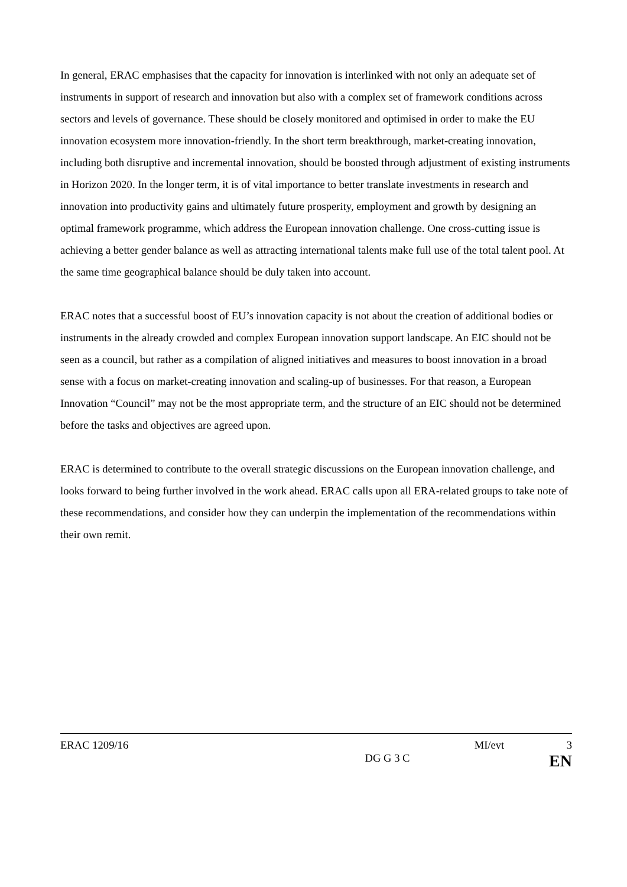In general, ERAC emphasises that the capacity for innovation is interlinked with not only an adequate set of instruments in support of research and innovation but also with a complex set of framework conditions across sectors and levels of governance. These should be closely monitored and optimised in order to make the EU innovation ecosystem more innovation-friendly. In the short term breakthrough, market-creating innovation, including both disruptive and incremental innovation, should be boosted through adjustment of existing instruments in Horizon 2020. In the longer term, it is of vital importance to better translate investments in research and innovation into productivity gains and ultimately future prosperity, employment and growth by designing an optimal framework programme, which address the European innovation challenge. One cross-cutting issue is achieving a better gender balance as well as attracting international talents make full use of the total talent pool. At the same time geographical balance should be duly taken into account.
ERAC notes that a successful boost of EU’s innovation capacity is not about the creation of additional bodies or instruments in the already crowded and complex European innovation support landscape. An EIC should not be seen as a council, but rather as a compilation of aligned initiatives and measures to boost innovation in a broad sense with a focus on market-creating innovation and scaling-up of businesses. For that reason, a European Innovation “Council” may not be the most appropriate term, and the structure of an EIC should not be determined before the tasks and objectives are agreed upon.
ERAC is determined to contribute to the overall strategic discussions on the European innovation challenge, and looks forward to being further involved in the work ahead. ERAC calls upon all ERA-related groups to take note of these recommendations, and consider how they can underpin the implementation of the recommendations within their own remit.
ERAC 1209/16 MI/evt 3
DG G 3 C EN